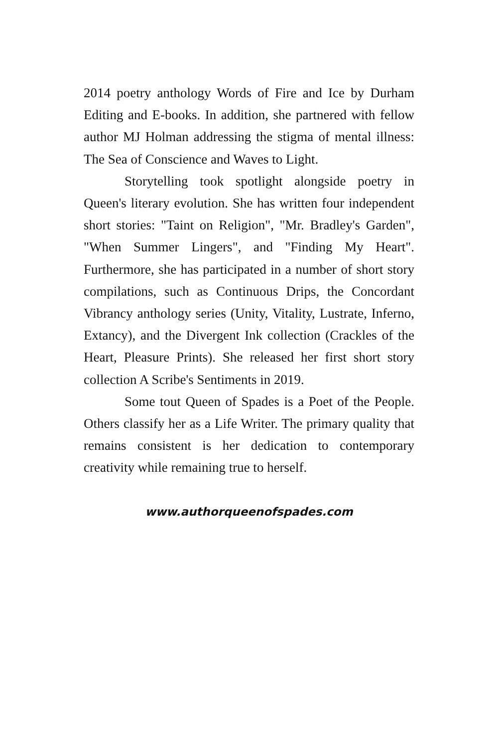2014 poetry anthology Words of Fire and Ice by Durham Editing and E-books. In addition, she partnered with fellow author MJ Holman addressing the stigma of mental illness: The Sea of Conscience and Waves to Light.
Storytelling took spotlight alongside poetry in Queen's literary evolution. She has written four independent short stories: "Taint on Religion", "Mr. Bradley's Garden", "When Summer Lingers", and "Finding My Heart". Furthermore, she has participated in a number of short story compilations, such as Continuous Drips, the Concordant Vibrancy anthology series (Unity, Vitality, Lustrate, Inferno, Extancy), and the Divergent Ink collection (Crackles of the Heart, Pleasure Prints). She released her first short story collection A Scribe's Sentiments in 2019.
Some tout Queen of Spades is a Poet of the People. Others classify her as a Life Writer. The primary quality that remains consistent is her dedication to contemporary creativity while remaining true to herself.
www.authorqueenofspades.com